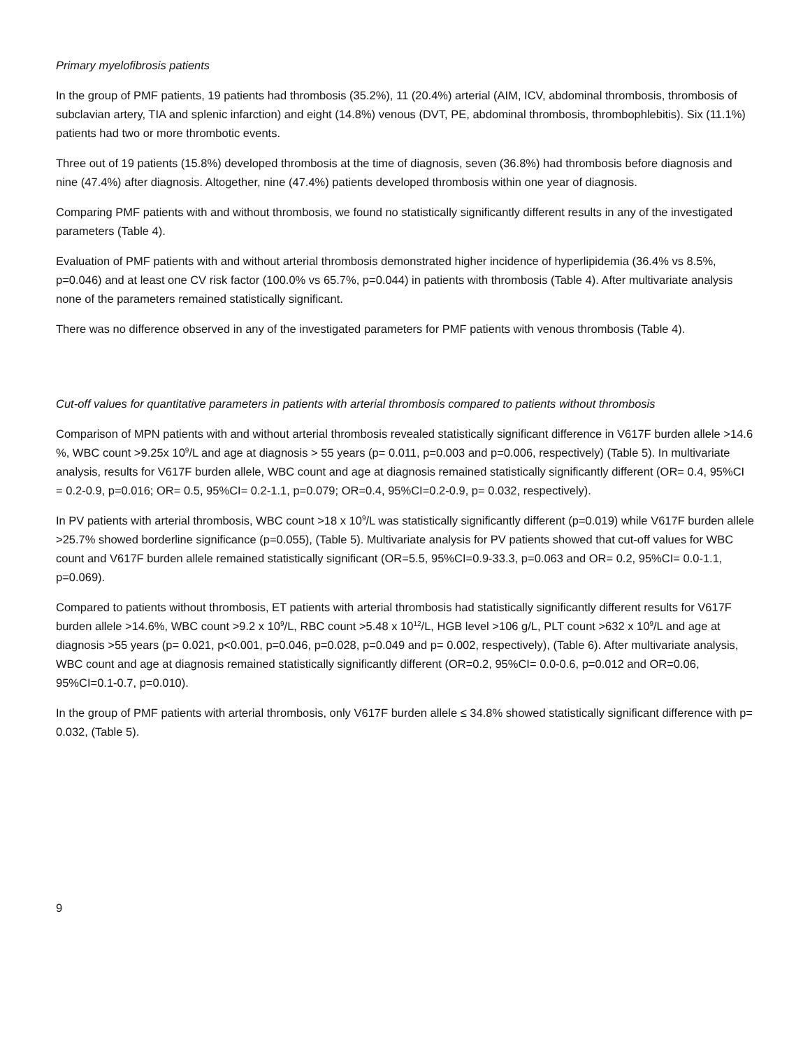Primary myelofibrosis patients
In the group of PMF patients, 19 patients had thrombosis (35.2%), 11 (20.4%) arterial (AIM, ICV, abdominal thrombosis, thrombosis of subclavian artery, TIA and splenic infarction) and eight (14.8%) venous (DVT, PE, abdominal thrombosis, thrombophlebitis). Six (11.1%) patients had two or more thrombotic events.
Three out of 19 patients (15.8%) developed thrombosis at the time of diagnosis, seven (36.8%) had thrombosis before diagnosis and nine (47.4%) after diagnosis. Altogether, nine (47.4%) patients developed thrombosis within one year of diagnosis.
Comparing PMF patients with and without thrombosis, we found no statistically significantly different results in any of the investigated parameters (Table 4).
Evaluation of PMF patients with and without arterial thrombosis demonstrated higher incidence of hyperlipidemia (36.4% vs 8.5%, p=0.046) and at least one CV risk factor (100.0% vs 65.7%, p=0.044) in patients with thrombosis (Table 4). After multivariate analysis none of the parameters remained statistically significant.
There was no difference observed in any of the investigated parameters for PMF patients with venous thrombosis (Table 4).
Cut-off values for quantitative parameters in patients with arterial thrombosis compared to patients without thrombosis
Comparison of MPN patients with and without arterial thrombosis revealed statistically significant difference in V617F burden allele >14.6 %, WBC count >9.25x 10<sup>9</sup>/L and age at diagnosis > 55 years (p= 0.011, p=0.003 and p=0.006, respectively) (Table 5). In multivariate analysis, results for V617F burden allele, WBC count and age at diagnosis remained statistically significantly different (OR= 0.4, 95%CI = 0.2-0.9, p=0.016; OR= 0.5, 95%CI= 0.2-1.1, p=0.079; OR=0.4, 95%CI=0.2-0.9, p= 0.032, respectively).
In PV patients with arterial thrombosis, WBC count >18 x 10<sup>9</sup>/L was statistically significantly different (p=0.019) while V617F burden allele >25.7% showed borderline significance (p=0.055), (Table 5). Multivariate analysis for PV patients showed that cut-off values for WBC count and V617F burden allele remained statistically significant (OR=5.5, 95%CI=0.9-33.3, p=0.063 and OR= 0.2, 95%CI= 0.0-1.1, p=0.069).
Compared to patients without thrombosis, ET patients with arterial thrombosis had statistically significantly different results for V617F burden allele >14.6%, WBC count >9.2 x 10<sup>9</sup>/L, RBC count >5.48 x 10<sup>12</sup>/L, HGB level >106 g/L, PLT count >632 x 10<sup>9</sup>/L and age at diagnosis >55 years (p= 0.021, p<0.001, p=0.046, p=0.028, p=0.049 and p= 0.002, respectively), (Table 6). After multivariate analysis, WBC count and age at diagnosis remained statistically significantly different (OR=0.2, 95%CI= 0.0-0.6, p=0.012 and OR=0.06, 95%CI=0.1-0.7, p=0.010).
In the group of PMF patients with arterial thrombosis, only V617F burden allele ≤ 34.8% showed statistically significant difference with p= 0.032, (Table 5).
9